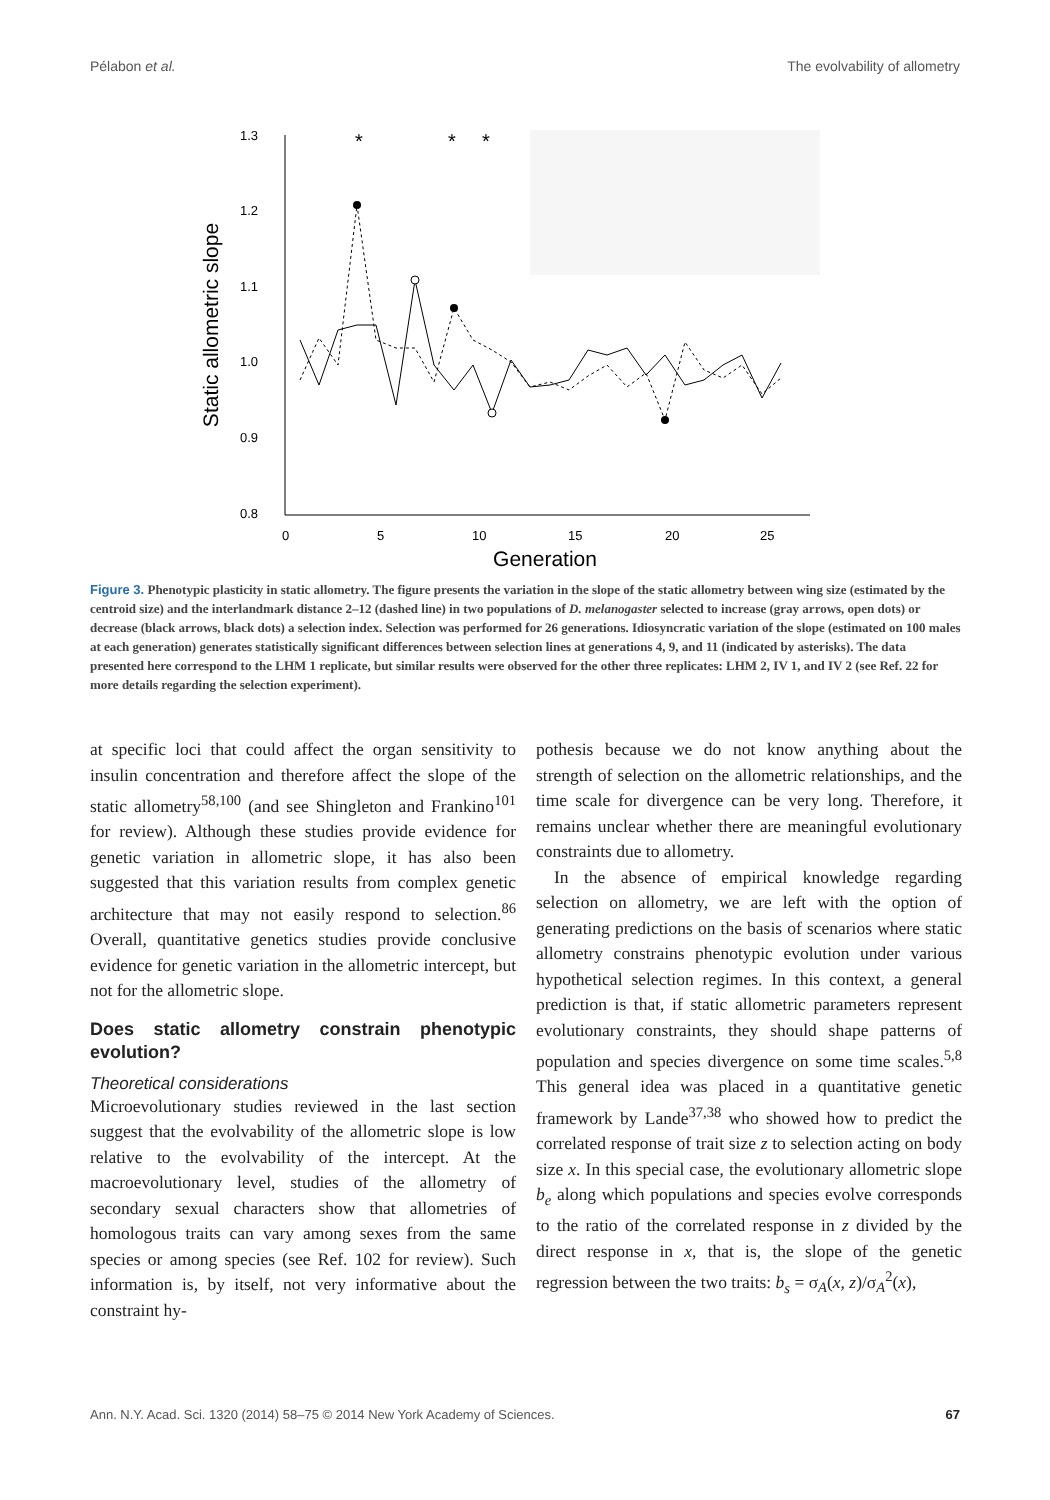Pélabon et al. The evolvability of allometry
Static allometric slope
1.3
1.2
1.1
1.0
0.9
0.8
0
5
10
15
20
25
Generation
*
*
*
Figure 3. Phenotypic plasticity in static allometry. The figure presents the variation in the slope of the static allometry between wing size (estimated by the centroid size) and the interlandmark distance 2–12 (dashed line) in two populations of D. melanogaster selected to increase (gray arrows, open dots) or decrease (black arrows, black dots) a selection index. Selection was performed for 26 generations. Idiosyncratic variation of the slope (estimated on 100 males at each generation) generates statistically significant differences between selection lines at generations 4, 9, and 11 (indicated by asterisks). The data presented here correspond to the LHM 1 replicate, but similar results were observed for the other three replicates: LHM 2, IV 1, and IV 2 (see Ref. 22 for more details regarding the selection experiment).
at specific loci that could affect the organ sensitivity to insulin concentration and therefore affect the slope of the static allometry<sup>58,100</sup> (and see Shingleton and Frankino<sup>101</sup> for review). Although these studies provide evidence for genetic variation in allometric slope, it has also been suggested that this variation results from complex genetic architecture that may not easily respond to selection.<sup>86</sup> Overall, quantitative genetics studies provide conclusive evidence for genetic variation in the allometric intercept, but not for the allometric slope.
Does static allometry constrain phenotypic evolution?
Theoretical considerations
Microevolutionary studies reviewed in the last section suggest that the evolvability of the allometric slope is low relative to the evolvability of the intercept. At the macroevolutionary level, studies of the allometry of secondary sexual characters show that allometries of homologous traits can vary among sexes from the same species or among species (see Ref. 102 for review). Such information is, by itself, not very informative about the constraint hy-
pothesis because we do not know anything about the strength of selection on the allometric relationships, and the time scale for divergence can be very long. Therefore, it remains unclear whether there are meaningful evolutionary constraints due to allometry.
In the absence of empirical knowledge regarding selection on allometry, we are left with the option of generating predictions on the basis of scenarios where static allometry constrains phenotypic evolution under various hypothetical selection regimes. In this context, a general prediction is that, if static allometric parameters represent evolutionary constraints, they should shape patterns of population and species divergence on some time scales.<sup>5,8</sup> This general idea was placed in a quantitative genetic framework by Lande<sup>37,38</sup> who showed how to predict the correlated response of trait size z to selection acting on body size x. In this special case, the evolutionary allometric slope b<sub>e</sub> along which populations and species evolve corresponds to the ratio of the correlated response in z divided by the direct response in x, that is, the slope of the genetic regression between the two traits: b<sub>s</sub> = σ<sub>A</sub>(x, z)/σ<sub>A</sub><sup>2</sup>(x),
Ann. N.Y. Acad. Sci. 1320 (2014) 58–75 © 2014 New York Academy of Sciences. 67